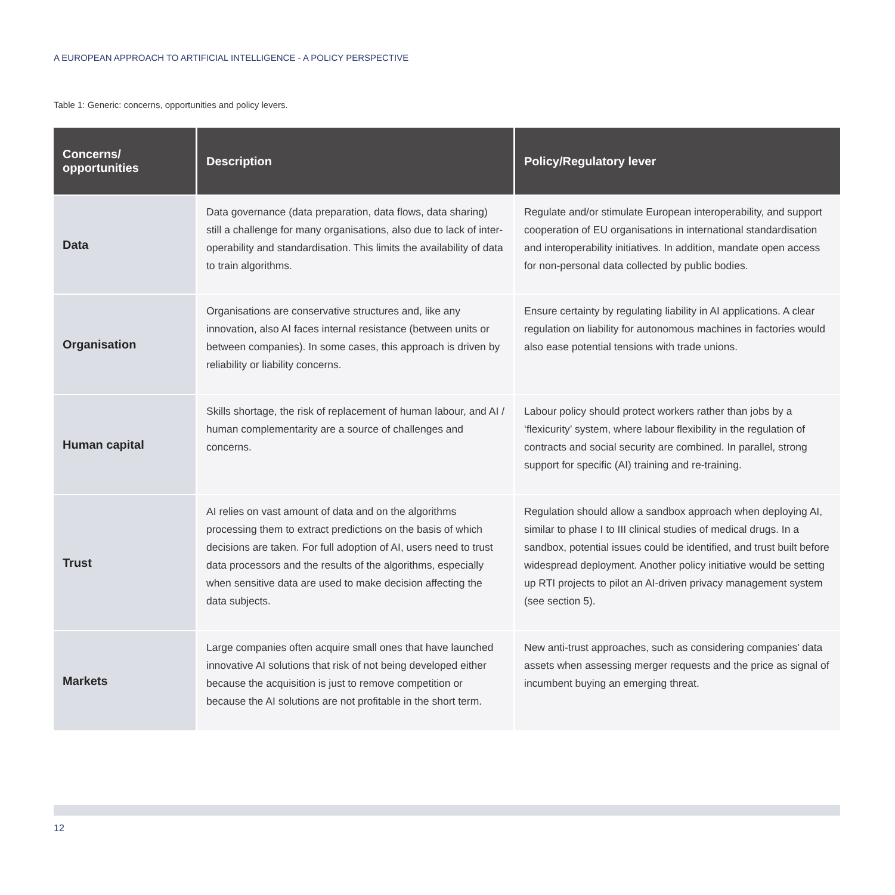A EUROPEAN APPROACH TO ARTIFICIAL INTELLIGENCE - A POLICY PERSPECTIVE
Table 1: Generic: concerns, opportunities and policy levers.
| Concerns/ opportunities | Description | Policy/Regulatory lever |
| --- | --- | --- |
| Data | Data governance (data preparation, data flows, data sharing) still a challenge for many organisations, also due to lack of inter-operability and standardisation. This limits the availability of data to train algorithms. | Regulate and/or stimulate European interoperability, and support cooperation of EU organisations in international standardisation and interoperability initiatives. In addition, mandate open access for non-personal data collected by public bodies. |
| Organisation | Organisations are conservative structures and, like any innovation, also AI faces internal resistance (between units or between companies). In some cases, this approach is driven by reliability or liability concerns. | Ensure certainty by regulating liability in AI applications. A clear regulation on liability for autonomous machines in factories would also ease potential tensions with trade unions. |
| Human capital | Skills shortage, the risk of replacement of human labour, and AI / human complementarity are a source of challenges and concerns. | Labour policy should protect workers rather than jobs by a ‘flexicurity’ system, where labour flexibility in the regulation of contracts and social security are combined. In parallel, strong support for specific (AI) training and re-training. |
| Trust | AI relies on vast amount of data and on the algorithms processing them to extract predictions on the basis of which decisions are taken. For full adoption of AI, users need to trust data processors and the results of the algorithms, especially when sensitive data are used to make decision affecting the data subjects. | Regulation should allow a sandbox approach when deploying AI, similar to phase I to III clinical studies of medical drugs. In a sandbox, potential issues could be identified, and trust built before widespread deployment. Another policy initiative would be setting up RTI projects to pilot an AI-driven privacy management system (see section 5). |
| Markets | Large companies often acquire small ones that have launched innovative AI solutions that risk of not being developed either because the acquisition is just to remove competition or because the AI solutions are not profitable in the short term. | New anti-trust approaches, such as considering companies’ data assets when assessing merger requests and the price as signal of incumbent buying an emerging threat. |
12